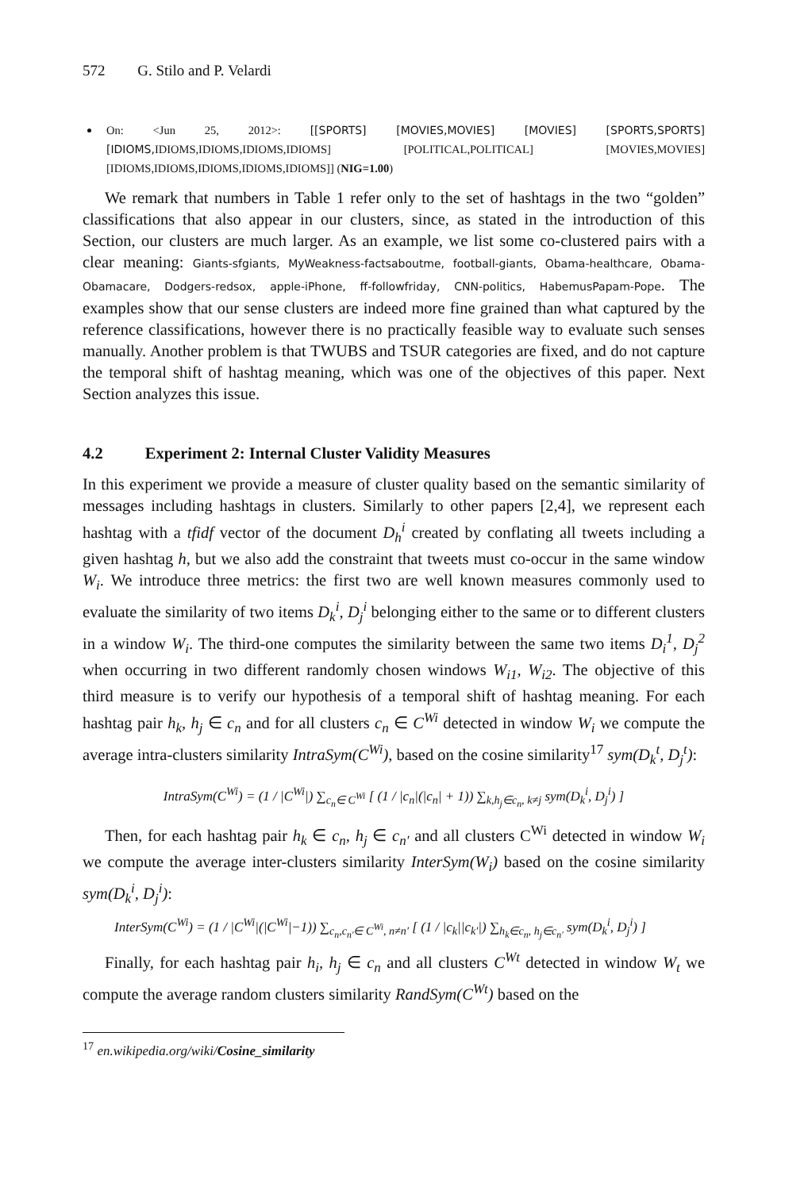572 G. Stilo and P. Velardi
On: <Jun 25, 2012>: [[SPORTS] [MOVIES,MOVIES] [MOVIES] [SPORTS,SPORTS] [IDIOMS, IDIOMS,IDIOMS,IDIOMS,IDIOMS] [POLITICAL,POLITICAL] [MOVIES,MOVIES] [IDIOMS,IDIOMS,IDIOMS,IDIOMS,IDIOMS]] (NIG=1.00)
We remark that numbers in Table 1 refer only to the set of hashtags in the two “golden” classifications that also appear in our clusters, since, as stated in the introduction of this Section, our clusters are much larger. As an example, we list some co-clustered pairs with a clear meaning: Giants-sfgiants, MyWeakness-factsaboutme, football-giants, Obama-healthcare, Obama-Obamacare, Dodgers-redsox, apple-iPhone, ff-followfriday, CNN-politics, HabemusPapam-Pope. The examples show that our sense clusters are indeed more fine grained than what captured by the reference classifications, however there is no practically feasible way to evaluate such senses manually. Another problem is that TWUBS and TSUR categories are fixed, and do not capture the temporal shift of hashtag meaning, which was one of the objectives of this paper. Next Section analyzes this issue.
4.2 Experiment 2: Internal Cluster Validity Measures
In this experiment we provide a measure of cluster quality based on the semantic similarity of messages including hashtags in clusters. Similarly to other papers [2,4], we represent each hashtag with a tfidf vector of the document D<sub>h</sub><sup>i</sup> created by conflating all tweets including a given hashtag h, but we also add the constraint that tweets must co-occur in the same window W<sub>i</sub>. We introduce three metrics: the first two are well known measures commonly used to evaluate the similarity of two items D<sub>k</sub><sup>i</sup>, D<sub>j</sub><sup>i</sup> belonging either to the same or to different clusters in a window W<sub>i</sub>. The third-one computes the similarity between the same two items D<sub>i</sub><sup>1</sup>, D<sub>j</sub><sup>2</sup> when occurring in two different randomly chosen windows W<sub>i1</sub>, W<sub>i2</sub>. The objective of this third measure is to verify our hypothesis of a temporal shift of hashtag meaning. For each hashtag pair h<sub>k</sub>, h<sub>j</sub> ∈ c<sub>n</sub> and for all clusters c<sub>n</sub> ∈ C<sup>Wi</sup> detected in window W<sub>i</sub> we compute the average intra-clusters similarity IntraSym(C<sup>Wi</sup>), based on the cosine similarity<sup>17</sup> sym(D<sub>k</sub><sup>t</sup>, D<sub>j</sub><sup>t</sup>):
IntraSym(C<sup>Wi</sup>) = (1 / |C<sup>Wi</sup>|) ∑<sub>c<sub>n</sub>∈ C<sup>Wi</sup></sub> [ (1 / |c<sub>n</sub>|(|c<sub>n</sub>| + 1)) ∑<sub>k,h<sub>j</sub>∈c<sub>n</sub>, k≠j</sub> sym(D<sub>k</sub><sup>i</sup>, D<sub>j</sub><sup>i</sup>) ]
Then, for each hashtag pair h<sub>k</sub> ∈ c<sub>n</sub>, h<sub>j</sub> ∈ c<sub>n′</sub> and all clusters C<sup>Wi</sup> detected in window W<sub>i</sub> we compute the average inter-clusters similarity InterSym(W<sub>i</sub>) based on the cosine similarity sym(D<sub>k</sub><sup>i</sup>, D<sub>j</sub><sup>i</sup>):
InterSym(C<sup>Wi</sup>) = (1 / |C<sup>Wi</sup>|(|C<sup>Wi</sup>|−1)) ∑<sub>c<sub>n</sub>,c<sub>n′</sub>∈ C<sup>Wi</sup>, n≠n′</sub> [ (1 / |c<sub>k</sub>||c<sub>k′</sub>|) ∑<sub>h<sub>k</sub>∈c<sub>n</sub>, h<sub>j</sub>∈c<sub>n′</sub></sub> sym(D<sub>k</sub><sup>i</sup>, D<sub>j</sub><sup>i</sup>) ]
Finally, for each hashtag pair h<sub>i</sub>, h<sub>j</sub> ∈ c<sub>n</sub> and all clusters C<sup>Wt</sup> detected in window W<sub>t</sub> we compute the average random clusters similarity RandSym(C<sup>Wt</sup>) based on the
<sup>17</sup> en.wikipedia.org/wiki/Cosine_similarity